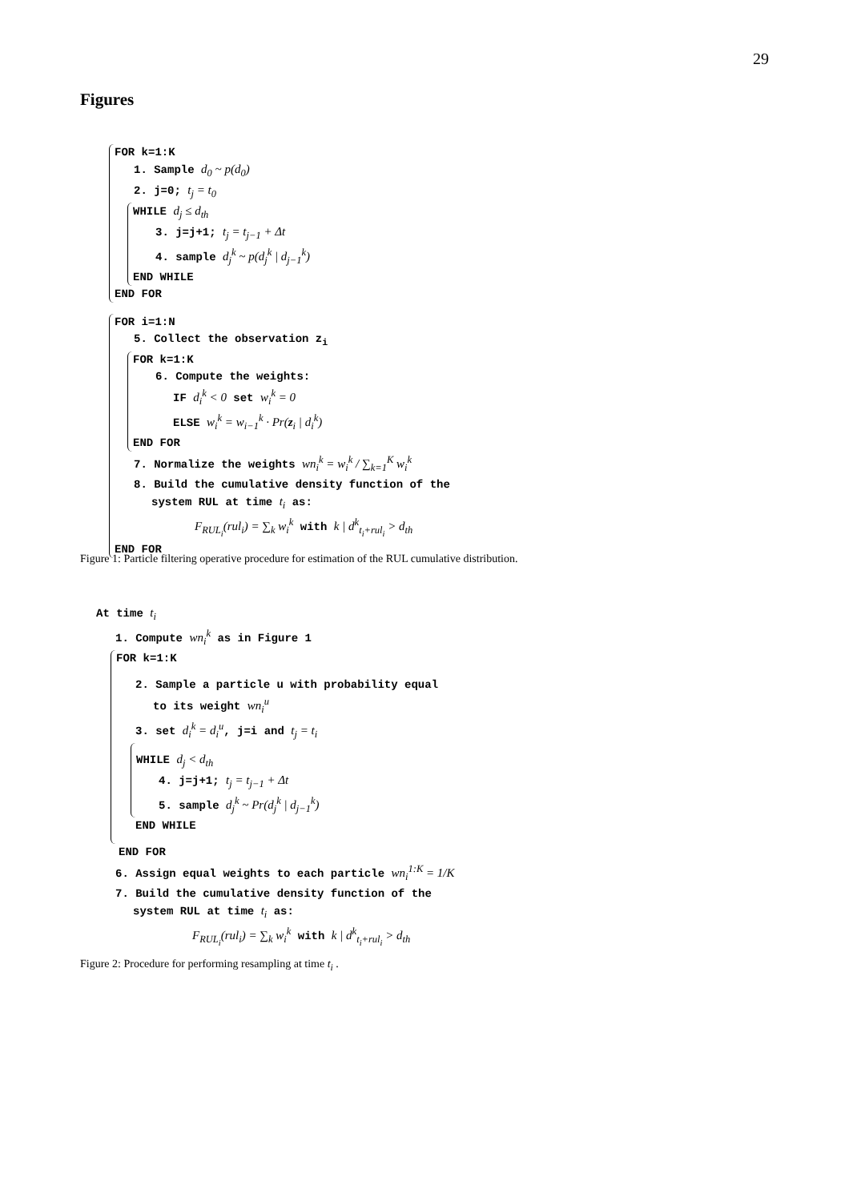29
Figures
FOR k=1:K
1. Sample d<sub>0</sub> ~ p(d<sub>0</sub>)
2. j=0; t<sub>j</sub> = t<sub>0</sub>
WHILE d<sub>j</sub> ≤ d<sub>th</sub>
3. j=j+1; t<sub>j</sub> = t<sub>j−1</sub> + Δt
4. sample d<sub>j</sub><sup>k</sup> ~ p(d<sub>j</sub><sup>k</sup> | d<sub>j−1</sub><sup>k</sup>)
END WHILE
END FOR
FOR i=1:N
5. Collect the observation z<sub>i</sub>
FOR k=1:K
6. Compute the weights:
IF d<sub>i</sub><sup>k</sup> < 0 set w<sub>i</sub><sup>k</sup> = 0
ELSE w<sub>i</sub><sup>k</sup> = w<sub>i−1</sub><sup>k</sup> · Pr(z<sub>i</sub> | d<sub>i</sub><sup>k</sup>)
END FOR
7. Normalize the weights wn<sub>i</sub><sup>k</sup> = w<sub>i</sub><sup>k</sup> / ∑<sub>k=1</sub><sup>K</sup> w<sub>i</sub><sup>k</sup>
8. Build the cumulative density function of the
system RUL at time t<sub>i</sub> as:
F<sub>RUL<sub>i</sub></sub>(rul<sub>i</sub>) = ∑<sub>k</sub> w<sub>i</sub><sup>k</sup> with k | d<sup>k</sup><sub>t<sub>i</sub>+rul<sub>i</sub></sub> > d<sub>th</sub>
END FOR
Figure 1: Particle filtering operative procedure for estimation of the RUL cumulative distribution.
At time t<sub>i</sub>
1. Compute wn<sub>i</sub><sup>k</sup> as in Figure 1
FOR k=1:K
2. Sample a particle u with probability equal
to its weight wn<sub>i</sub><sup>u</sup>
3. set d<sub>i</sub><sup>k</sup> = d<sub>i</sub><sup>u</sup>, j=i and t<sub>j</sub> = t<sub>i</sub>
WHILE d<sub>j</sub> < d<sub>th</sub>
4. j=j+1; t<sub>j</sub> = t<sub>j−1</sub> + Δt
5. sample d<sub>j</sub><sup>k</sup> ~ Pr(d<sub>j</sub><sup>k</sup> | d<sub>j−1</sub><sup>k</sup>)
END WHILE
END FOR
6. Assign equal weights to each particle wn<sub>i</sub><sup>1:K</sup> = 1/K
7. Build the cumulative density function of the
system RUL at time t<sub>i</sub> as:
F<sub>RUL<sub>i</sub></sub>(rul<sub>i</sub>) = ∑<sub>k</sub> w<sub>i</sub><sup>k</sup> with k | d<sup>k</sup><sub>t<sub>i</sub>+rul<sub>i</sub></sub> > d<sub>th</sub>
Figure 2: Procedure for performing resampling at time t<sub>i</sub> .